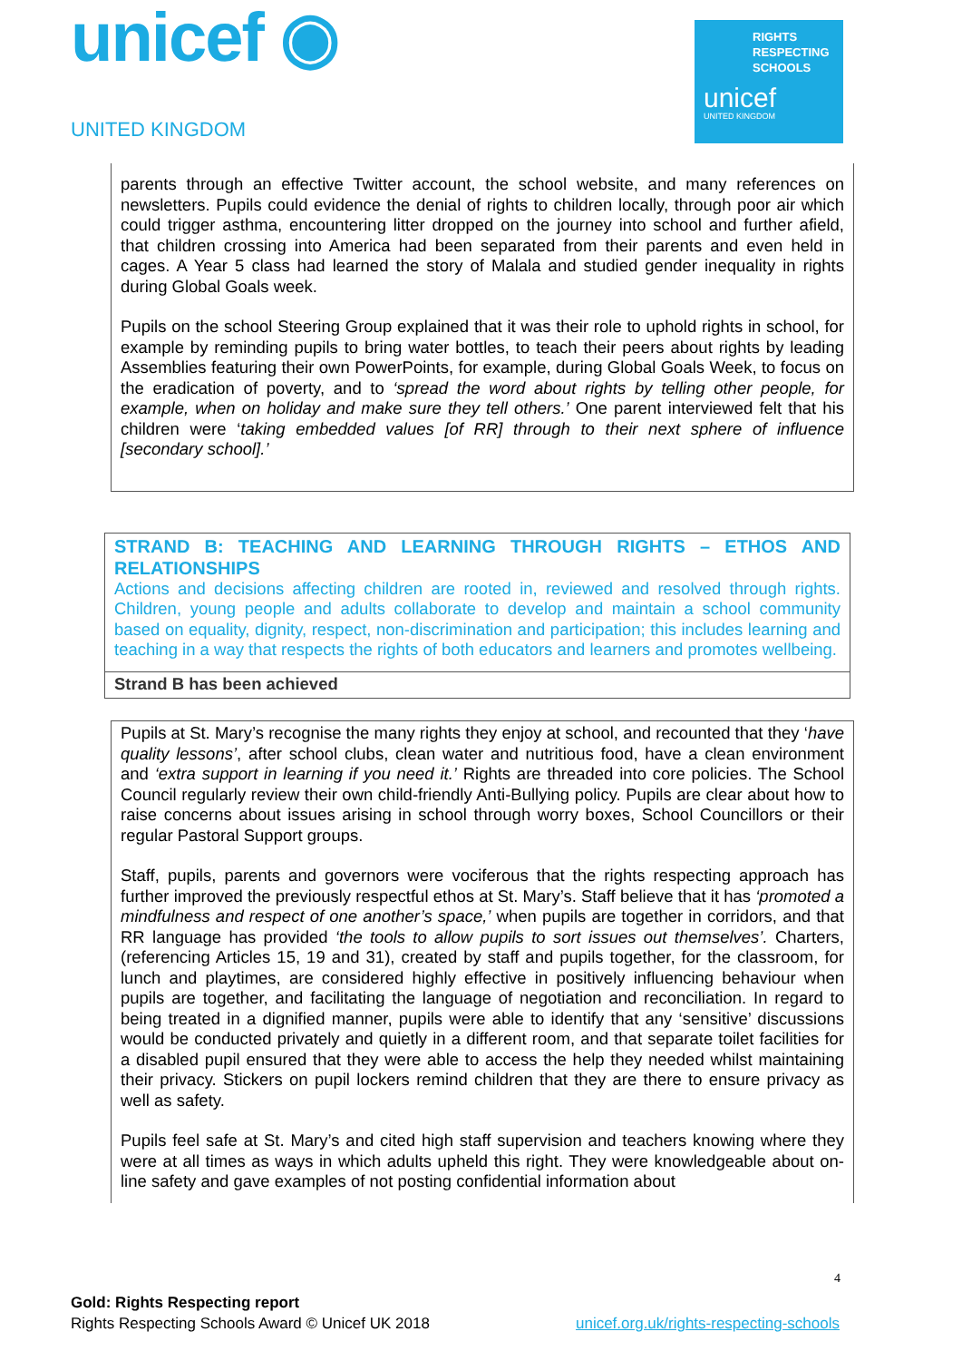unicef ◉
UNITED KINGDOM
RIGHTS
RESPECTING
SCHOOLS
unicef
UNITED KINGDOM
parents through an effective Twitter account, the school website, and many references on newsletters. Pupils could evidence the denial of rights to children locally, through poor air which could trigger asthma, encountering litter dropped on the journey into school and further afield, that children crossing into America had been separated from their parents and even held in cages. A Year 5 class had learned the story of Malala and studied gender inequality in rights during Global Goals week.
Pupils on the school Steering Group explained that it was their role to uphold rights in school, for example by reminding pupils to bring water bottles, to teach their peers about rights by leading Assemblies featuring their own PowerPoints, for example, during Global Goals Week, to focus on the eradication of poverty, and to ‘spread the word about rights by telling other people, for example, when on holiday and make sure they tell others.’ One parent interviewed felt that his children were ‘taking embedded values [of RR] through to their next sphere of influence [secondary school].’
STRAND B: TEACHING AND LEARNING THROUGH RIGHTS – ETHOS AND RELATIONSHIPS
Actions and decisions affecting children are rooted in, reviewed and resolved through rights. Children, young people and adults collaborate to develop and maintain a school community based on equality, dignity, respect, non-discrimination and participation; this includes learning and teaching in a way that respects the rights of both educators and learners and promotes wellbeing.
Strand B has been achieved
Pupils at St. Mary’s recognise the many rights they enjoy at school, and recounted that they ‘have quality lessons’, after school clubs, clean water and nutritious food, have a clean environment and ‘extra support in learning if you need it.’ Rights are threaded into core policies. The School Council regularly review their own child-friendly Anti-Bullying policy. Pupils are clear about how to raise concerns about issues arising in school through worry boxes, School Councillors or their regular Pastoral Support groups.
Staff, pupils, parents and governors were vociferous that the rights respecting approach has further improved the previously respectful ethos at St. Mary’s. Staff believe that it has ‘promoted a mindfulness and respect of one another’s space,’ when pupils are together in corridors, and that RR language has provided ‘the tools to allow pupils to sort issues out themselves’. Charters, (referencing Articles 15, 19 and 31), created by staff and pupils together, for the classroom, for lunch and playtimes, are considered highly effective in positively influencing behaviour when pupils are together, and facilitating the language of negotiation and reconciliation. In regard to being treated in a dignified manner, pupils were able to identify that any ‘sensitive’ discussions would be conducted privately and quietly in a different room, and that separate toilet facilities for a disabled pupil ensured that they were able to access the help they needed whilst maintaining their privacy. Stickers on pupil lockers remind children that they are there to ensure privacy as well as safety.
Pupils feel safe at St. Mary’s and cited high staff supervision and teachers knowing where they were at all times as ways in which adults upheld this right. They were knowledgeable about on-line safety and gave examples of not posting confidential information about
4
Gold: Rights Respecting report
Rights Respecting Schools Award © Unicef UK 2018 unicef.org.uk/rights-respecting-schools